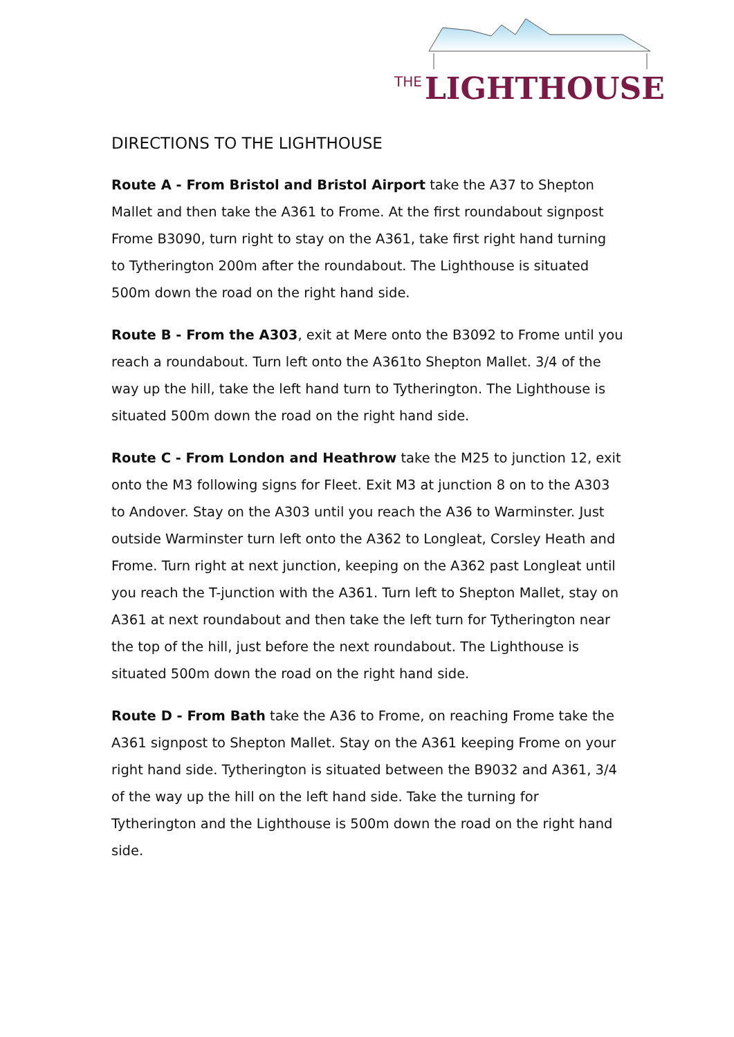THE LIGHTHOUSE
DIRECTIONS TO THE LIGHTHOUSE
Route A - From Bristol and Bristol Airport take the A37 to Shepton Mallet and then take the A361 to Frome. At the first roundabout signpost Frome B3090, turn right to stay on the A361, take first right hand turning to Tytherington 200m after the roundabout. The Lighthouse is situated 500m down the road on the right hand side.
Route B - From the A303, exit at Mere onto the B3092 to Frome until you reach a roundabout. Turn left onto the A361to Shepton Mallet. 3/4 of the way up the hill, take the left hand turn to Tytherington. The Lighthouse is situated 500m down the road on the right hand side.
Route C - From London and Heathrow take the M25 to junction 12, exit onto the M3 following signs for Fleet. Exit M3 at junction 8 on to the A303 to Andover. Stay on the A303 until you reach the A36 to Warminster. Just outside Warminster turn left onto the A362 to Longleat, Corsley Heath and Frome. Turn right at next junction, keeping on the A362 past Longleat until you reach the T-junction with the A361. Turn left to Shepton Mallet, stay on A361 at next roundabout and then take the left turn for Tytherington near the top of the hill, just before the next roundabout. The Lighthouse is situated 500m down the road on the right hand side.
Route D - From Bath take the A36 to Frome, on reaching Frome take the A361 signpost to Shepton Mallet. Stay on the A361 keeping Frome on your right hand side. Tytherington is situated between the B9032 and A361, 3/4 of the way up the hill on the left hand side. Take the turning for Tytherington and the Lighthouse is 500m down the road on the right hand side.